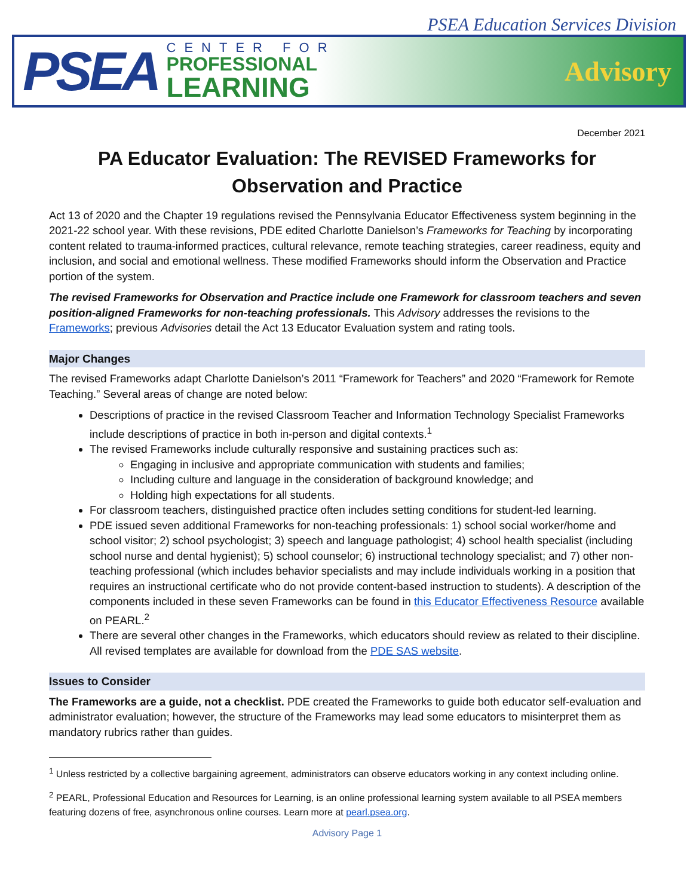PSEA Education Services Division
PSEA
CENTER FOR
PROFESSIONAL
LEARNING
Advisory
December 2021
PA Educator Evaluation: The REVISED Frameworks for Observation and Practice
Act 13 of 2020 and the Chapter 19 regulations revised the Pennsylvania Educator Effectiveness system beginning in the 2021-22 school year. With these revisions, PDE edited Charlotte Danielson’s Frameworks for Teaching by incorporating content related to trauma-informed practices, cultural relevance, remote teaching strategies, career readiness, equity and inclusion, and social and emotional wellness. These modified Frameworks should inform the Observation and Practice portion of the system.
The revised Frameworks for Observation and Practice include one Framework for classroom teachers and seven position-aligned Frameworks for non-teaching professionals. This Advisory addresses the revisions to the Frameworks; previous Advisories detail the Act 13 Educator Evaluation system and rating tools.
Major Changes
The revised Frameworks adapt Charlotte Danielson’s 2011 “Framework for Teachers” and 2020 “Framework for Remote Teaching.” Several areas of change are noted below:
Descriptions of practice in the revised Classroom Teacher and Information Technology Specialist Frameworks include descriptions of practice in both in-person and digital contexts.<sup>1</sup>
The revised Frameworks include culturally responsive and sustaining practices such as:
Engaging in inclusive and appropriate communication with students and families;
Including culture and language in the consideration of background knowledge; and
Holding high expectations for all students.
For classroom teachers, distinguished practice often includes setting conditions for student-led learning.
PDE issued seven additional Frameworks for non-teaching professionals: 1) school social worker/home and school visitor; 2) school psychologist; 3) speech and language pathologist; 4) school health specialist (including school nurse and dental hygienist); 5) school counselor; 6) instructional technology specialist; and 7) other non-teaching professional (which includes behavior specialists and may include individuals working in a position that requires an instructional certificate who do not provide content-based instruction to students). A description of the components included in these seven Frameworks can be found in this Educator Effectiveness Resource available on PEARL.<sup>2</sup>
There are several other changes in the Frameworks, which educators should review as related to their discipline. All revised templates are available for download from the PDE SAS website.
Issues to Consider
The Frameworks are a guide, not a checklist. PDE created the Frameworks to guide both educator self-evaluation and administrator evaluation; however, the structure of the Frameworks may lead some educators to misinterpret them as mandatory rubrics rather than guides.
<sup>1</sup> Unless restricted by a collective bargaining agreement, administrators can observe educators working in any context including online.
<sup>2</sup> PEARL, Professional Education and Resources for Learning, is an online professional learning system available to all PSEA members featuring dozens of free, asynchronous online courses. Learn more at pearl.psea.org.
Advisory Page 1